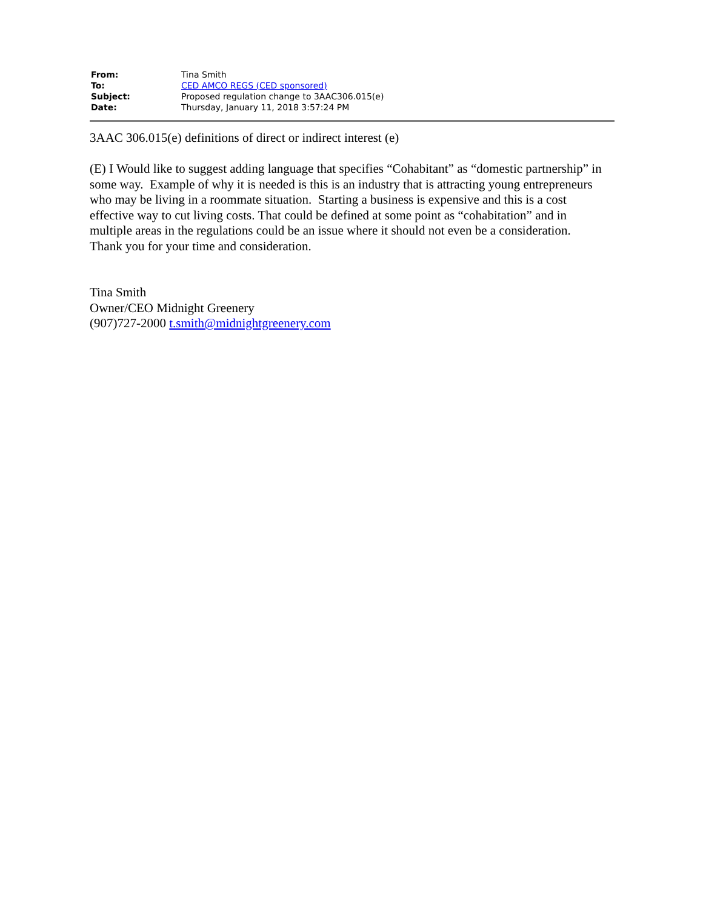| From: | Tina Smith |
| To: | CED AMCO REGS (CED sponsored) |
| Subject: | Proposed regulation change to 3AAC306.015(e) |
| Date: | Thursday, January 11, 2018 3:57:24 PM |
3AAC 306.015(e) definitions of direct or indirect interest (e)
(E) I Would like to suggest adding language that specifies “Cohabitant” as “domestic partnership” in some way. Example of why it is needed is this is an industry that is attracting young entrepreneurs who may be living in a roommate situation. Starting a business is expensive and this is a cost effective way to cut living costs. That could be defined at some point as “cohabitation” and in multiple areas in the regulations could be an issue where it should not even be a consideration.
Thank you for your time and consideration.
Tina Smith
Owner/CEO Midnight Greenery
(907)727-2000 t.smith@midnightgreenery.com